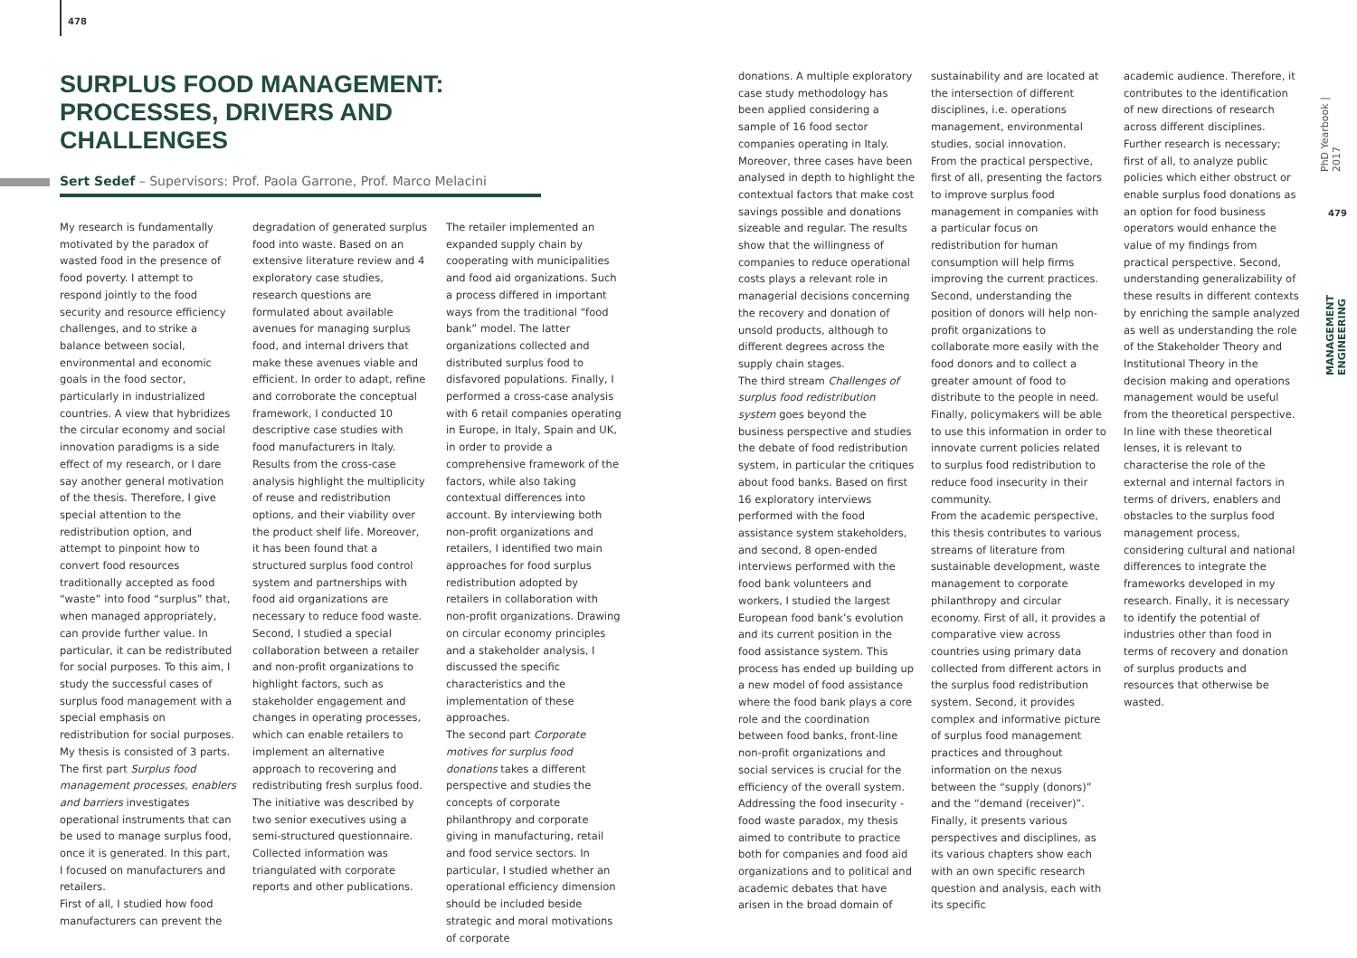478
SURPLUS FOOD MANAGEMENT: PROCESSES, DRIVERS AND CHALLENGES
Sert Sedef – Supervisors: Prof. Paola Garrone, Prof. Marco Melacini
My research is fundamentally motivated by the paradox of wasted food in the presence of food poverty. I attempt to respond jointly to the food security and resource efficiency challenges, and to strike a balance between social, environmental and economic goals in the food sector, particularly in industrialized countries. A view that hybridizes the circular economy and social innovation paradigms is a side effect of my research, or I dare say another general motivation of the thesis. Therefore, I give special attention to the redistribution option, and attempt to pinpoint how to convert food resources traditionally accepted as food “waste” into food “surplus” that, when managed appropriately, can provide further value. In particular, it can be redistributed for social purposes. To this aim, I study the successful cases of surplus food management with a special emphasis on redistribution for social purposes.
My thesis is consisted of 3 parts. The first part Surplus food management processes, enablers and barriers investigates operational instruments that can be used to manage surplus food, once it is generated. In this part, I focused on manufacturers and retailers.
First of all, I studied how food manufacturers can prevent the
degradation of generated surplus food into waste. Based on an extensive literature review and 4 exploratory case studies, research questions are formulated about available avenues for managing surplus food, and internal drivers that make these avenues viable and efficient. In order to adapt, refine and corroborate the conceptual framework, I conducted 10 descriptive case studies with food manufacturers in Italy. Results from the cross-case analysis highlight the multiplicity of reuse and redistribution options, and their viability over the product shelf life. Moreover, it has been found that a structured surplus food control system and partnerships with food aid organizations are necessary to reduce food waste.
Second, I studied a special collaboration between a retailer and non-profit organizations to highlight factors, such as stakeholder engagement and changes in operating processes, which can enable retailers to implement an alternative approach to recovering and redistributing fresh surplus food. The initiative was described by two senior executives using a semi-structured questionnaire. Collected information was triangulated with corporate reports and other publications.
The retailer implemented an expanded supply chain by cooperating with municipalities and food aid organizations. Such a process differed in important ways from the traditional “food bank” model. The latter organizations collected and distributed surplus food to disfavored populations. Finally, I performed a cross-case analysis with 6 retail companies operating in Europe, in Italy, Spain and UK, in order to provide a comprehensive framework of the factors, while also taking contextual differences into account. By interviewing both non-profit organizations and retailers, I identified two main approaches for food surplus redistribution adopted by retailers in collaboration with non-profit organizations. Drawing on circular economy principles and a stakeholder analysis, I discussed the specific characteristics and the implementation of these approaches.
The second part Corporate motives for surplus food donations takes a different perspective and studies the concepts of corporate philanthropy and corporate giving in manufacturing, retail and food service sectors. In particular, I studied whether an operational efficiency dimension should be included beside strategic and moral motivations of corporate
donations. A multiple exploratory case study methodology has been applied considering a sample of 16 food sector companies operating in Italy. Moreover, three cases have been analysed in depth to highlight the contextual factors that make cost savings possible and donations sizeable and regular. The results show that the willingness of companies to reduce operational costs plays a relevant role in managerial decisions concerning the recovery and donation of unsold products, although to different degrees across the supply chain stages.
The third stream Challenges of surplus food redistribution system goes beyond the business perspective and studies the debate of food redistribution system, in particular the critiques about food banks. Based on first 16 exploratory interviews performed with the food assistance system stakeholders, and second, 8 open-ended interviews performed with the food bank volunteers and workers, I studied the largest European food bank’s evolution and its current position in the food assistance system. This process has ended up building up a new model of food assistance where the food bank plays a core role and the coordination between food banks, front-line non-profit organizations and social services is crucial for the efficiency of the overall system.
Addressing the food insecurity - food waste paradox, my thesis aimed to contribute to practice both for companies and food aid organizations and to political and academic debates that have arisen in the broad domain of
sustainability and are located at the intersection of different disciplines, i.e. operations management, environmental studies, social innovation.
From the practical perspective, first of all, presenting the factors to improve surplus food management in companies with a particular focus on redistribution for human consumption will help firms improving the current practices. Second, understanding the position of donors will help non-profit organizations to collaborate more easily with the food donors and to collect a greater amount of food to distribute to the people in need. Finally, policymakers will be able to use this information in order to innovate current policies related to surplus food redistribution to reduce food insecurity in their community.
From the academic perspective, this thesis contributes to various streams of literature from sustainable development, waste management to corporate philanthropy and circular economy. First of all, it provides a comparative view across countries using primary data collected from different actors in the surplus food redistribution system. Second, it provides complex and informative picture of surplus food management practices and throughout information on the nexus between the “supply (donors)” and the “demand (receiver)”. Finally, it presents various perspectives and disciplines, as its various chapters show each with an own specific research question and analysis, each with its specific
academic audience. Therefore, it contributes to the identification of new directions of research across different disciplines.
Further research is necessary; first of all, to analyze public policies which either obstruct or enable surplus food donations as an option for food business operators would enhance the value of my findings from practical perspective. Second, understanding generalizability of these results in different contexts by enriching the sample analyzed as well as understanding the role of the Stakeholder Theory and Institutional Theory in the decision making and operations management would be useful from the theoretical perspective. In line with these theoretical lenses, it is relevant to characterise the role of the external and internal factors in terms of drivers, enablers and obstacles to the surplus food management process, considering cultural and national differences to integrate the frameworks developed in my research. Finally, it is necessary to identify the potential of industries other than food in terms of recovery and donation of surplus products and resources that otherwise be wasted.
PhD Yearbook | 2017
479
MANAGEMENT ENGINEERING